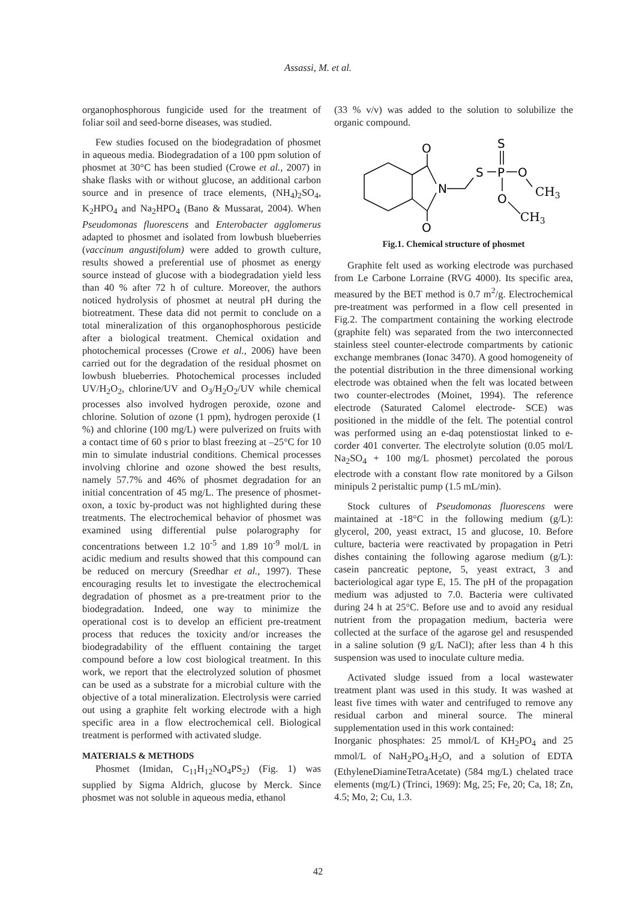Assassi, M. et al.
organophosphorous fungicide used for the treatment of foliar soil and seed-borne diseases, was studied.
Few studies focused on the biodegradation of phosmet in aqueous media. Biodegradation of a 100 ppm solution of phosmet at 30°C has been studied (Crowe et al., 2007) in shake flasks with or without glucose, an additional carbon source and in presence of trace elements, (NH<sub>4</sub>)<sub>2</sub>SO<sub>4</sub>, K<sub>2</sub>HPO<sub>4</sub> and Na<sub>2</sub>HPO<sub>4</sub> (Bano & Mussarat, 2004). When Pseudomonas fluorescens and Enterobacter agglomerus adapted to phosmet and isolated from lowbush blueberries (vaccinum angustifolum) were added to growth culture, results showed a preferential use of phosmet as energy source instead of glucose with a biodegradation yield less than 40 % after 72 h of culture. Moreover, the authors noticed hydrolysis of phosmet at neutral pH during the biotreatment. These data did not permit to conclude on a total mineralization of this organophosphorous pesticide after a biological treatment. Chemical oxidation and photochemical processes (Crowe et al., 2006) have been carried out for the degradation of the residual phosmet on lowbush blueberries. Photochemical processes included UV/H<sub>2</sub>O<sub>2</sub>, chlorine/UV and O<sub>3</sub>/H<sub>2</sub>O<sub>2</sub>/UV while chemical processes also involved hydrogen peroxide, ozone and chlorine. Solution of ozone (1 ppm), hydrogen peroxide (1 %) and chlorine (100 mg/L) were pulverized on fruits with a contact time of 60 s prior to blast freezing at –25°C for 10 min to simulate industrial conditions. Chemical processes involving chlorine and ozone showed the best results, namely 57.7% and 46% of phosmet degradation for an initial concentration of 45 mg/L. The presence of phosmet-oxon, a toxic by-product was not highlighted during these treatments. The electrochemical behavior of phosmet was examined using differential pulse polarography for concentrations between 1.2 10<sup>-5</sup> and 1.89 10<sup>-9</sup> mol/L in acidic medium and results showed that this compound can be reduced on mercury (Sreedhar et al., 1997). These encouraging results let to investigate the electrochemical degradation of phosmet as a pre-treatment prior to the biodegradation. Indeed, one way to minimize the operational cost is to develop an efficient pre-treatment process that reduces the toxicity and/or increases the biodegradability of the effluent containing the target compound before a low cost biological treatment. In this work, we report that the electrolyzed solution of phosmet can be used as a substrate for a microbial culture with the objective of a total mineralization. Electrolysis were carried out using a graphite felt working electrode with a high specific area in a flow electrochemical cell. Biological treatment is performed with activated sludge.
MATERIALS & METHODS
Phosmet (Imidan, C<sub>11</sub>H<sub>12</sub>NO<sub>4</sub>PS<sub>2</sub>) (Fig. 1) was supplied by Sigma Aldrich, glucose by Merck. Since phosmet was not soluble in aqueous media, ethanol
(33 % v/v) was added to the solution to solubilize the organic compound.
O
O
N
S
P
S
O
O
CH3
CH3
Fig.1. Chemical structure of phosmet
Graphite felt used as working electrode was purchased from Le Carbone Lorraine (RVG 4000). Its specific area, measured by the BET method is 0.7 m<sup>2</sup>/g. Electrochemical pre-treatment was performed in a flow cell presented in Fig.2. The compartment containing the working electrode (graphite felt) was separated from the two interconnected stainless steel counter-electrode compartments by cationic exchange membranes (Ionac 3470). A good homogeneity of the potential distribution in the three dimensional working electrode was obtained when the felt was located between two counter-electrodes (Moinet, 1994). The reference electrode (Saturated Calomel electrode- SCE) was positioned in the middle of the felt. The potential control was performed using an e-daq potenstiostat linked to e-corder 401 converter. The electrolyte solution (0.05 mol/L Na<sub>2</sub>SO<sub>4</sub> + 100 mg/L phosmet) percolated the porous electrode with a constant flow rate monitored by a Gilson minipuls 2 peristaltic pump (1.5 mL/min).
Stock cultures of Pseudomonas fluorescens were maintained at -18°C in the following medium (g/L): glycerol, 200, yeast extract, 15 and glucose, 10. Before culture, bacteria were reactivated by propagation in Petri dishes containing the following agarose medium (g/L): casein pancreatic peptone, 5, yeast extract, 3 and bacteriological agar type E, 15. The pH of the propagation medium was adjusted to 7.0. Bacteria were cultivated during 24 h at 25°C. Before use and to avoid any residual nutrient from the propagation medium, bacteria were collected at the surface of the agarose gel and resuspended in a saline solution (9 g/L NaCl); after less than 4 h this suspension was used to inoculate culture media.
Activated sludge issued from a local wastewater treatment plant was used in this study. It was washed at least five times with water and centrifuged to remove any residual carbon and mineral source. The mineral supplementation used in this work contained:
Inorganic phosphates: 25 mmol/L of KH<sub>2</sub>PO<sub>4</sub> and 25 mmol/L of NaH<sub>2</sub>PO<sub>4</sub>.H<sub>2</sub>O, and a solution of EDTA (EthyleneDiamineTetraAcetate) (584 mg/L) chelated trace elements (mg/L) (Trinci, 1969): Mg, 25; Fe, 20; Ca, 18; Zn, 4.5; Mo, 2; Cu, 1.3.
42